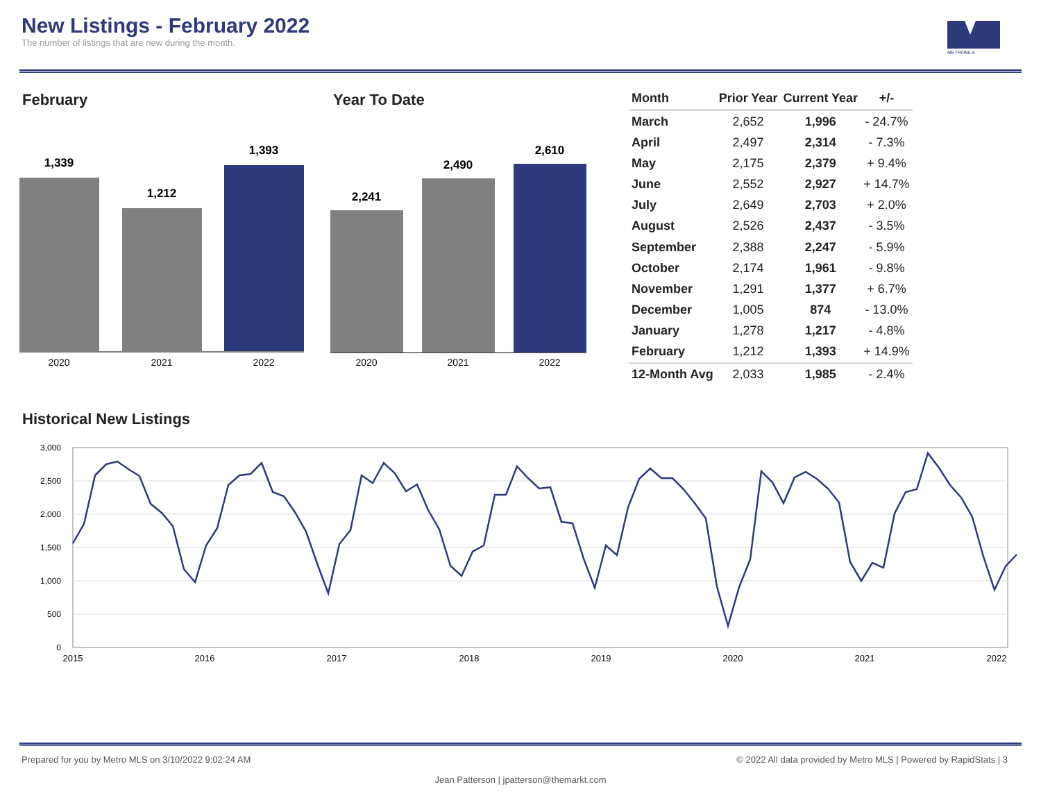New Listings - February 2022
The number of listings that are new during the month.
METROMLS
February
1,339
1,212
1,393
2020
2021
2022
Year To Date
2,241
2,490
2,610
2020
2021
2022
| Month | Prior Year | Current Year | +/- |
| --- | --- | --- | --- |
| March | 2,652 | 1,996 | - 24.7% |
| April | 2,497 | 2,314 | - 7.3% |
| May | 2,175 | 2,379 | + 9.4% |
| June | 2,552 | 2,927 | + 14.7% |
| July | 2,649 | 2,703 | + 2.0% |
| August | 2,526 | 2,437 | - 3.5% |
| September | 2,388 | 2,247 | - 5.9% |
| October | 2,174 | 1,961 | - 9.8% |
| November | 1,291 | 1,377 | + 6.7% |
| December | 1,005 | 874 | - 13.0% |
| January | 1,278 | 1,217 | - 4.8% |
| February | 1,212 | 1,393 | + 14.9% |
| 12-Month Avg | 2,033 | 1,985 | - 2.4% |
Historical New Listings
3,000
2,500
2,000
1,500
1,000
500
0
2015
2016
2017
2018
2019
2020
2021
2022
Prepared for you by Metro MLS on 3/10/2022 9:02:24 AM © 2022 All data provided by Metro MLS | Powered by RapidStats | 3
Jean Patterson | jpatterson@themarkt.com